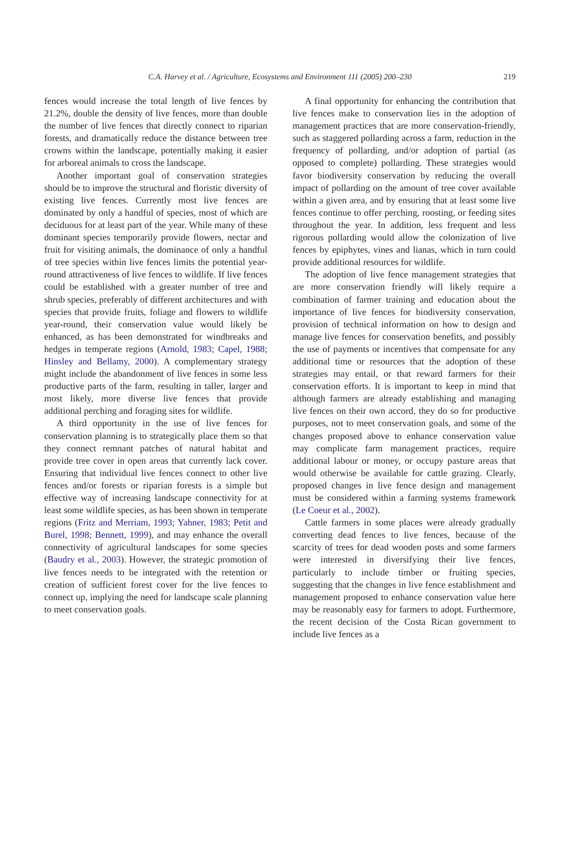C.A. Harvey et al. / Agriculture, Ecosystems and Environment 111 (2005) 200–230 219
fences would increase the total length of live fences by 21.2%, double the density of live fences, more than double the number of live fences that directly connect to riparian forests, and dramatically reduce the distance between tree crowns within the landscape, potentially making it easier for arboreal animals to cross the landscape.
Another important goal of conservation strategies should be to improve the structural and floristic diversity of existing live fences. Currently most live fences are dominated by only a handful of species, most of which are deciduous for at least part of the year. While many of these dominant species temporarily provide flowers, nectar and fruit for visiting animals, the dominance of only a handful of tree species within live fences limits the potential year-round attractiveness of live fences to wildlife. If live fences could be established with a greater number of tree and shrub species, preferably of different architectures and with species that provide fruits, foliage and flowers to wildlife year-round, their conservation value would likely be enhanced, as has been demonstrated for windbreaks and hedges in temperate regions (Arnold, 1983; Capel, 1988; Hinsley and Bellamy, 2000). A complementary strategy might include the abandonment of live fences in some less productive parts of the farm, resulting in taller, larger and most likely, more diverse live fences that provide additional perching and foraging sites for wildlife.
A third opportunity in the use of live fences for conservation planning is to strategically place them so that they connect remnant patches of natural habitat and provide tree cover in open areas that currently lack cover. Ensuring that individual live fences connect to other live fences and/or forests or riparian forests is a simple but effective way of increasing landscape connectivity for at least some wildlife species, as has been shown in temperate regions (Fritz and Merriam, 1993; Yahner, 1983; Petit and Burel, 1998; Bennett, 1999), and may enhance the overall connectivity of agricultural landscapes for some species (Baudry et al., 2003). However, the strategic promotion of live fences needs to be integrated with the retention or creation of sufficient forest cover for the live fences to connect up, implying the need for landscape scale planning to meet conservation goals.
A final opportunity for enhancing the contribution that live fences make to conservation lies in the adoption of management practices that are more conservation-friendly, such as staggered pollarding across a farm, reduction in the frequency of pollarding, and/or adoption of partial (as opposed to complete) pollarding. These strategies would favor biodiversity conservation by reducing the overall impact of pollarding on the amount of tree cover available within a given area, and by ensuring that at least some live fences continue to offer perching, roosting, or feeding sites throughout the year. In addition, less frequent and less rigorous pollarding would allow the colonization of live fences by epiphytes, vines and lianas, which in turn could provide additional resources for wildlife.
The adoption of live fence management strategies that are more conservation friendly will likely require a combination of farmer training and education about the importance of live fences for biodiversity conservation, provision of technical information on how to design and manage live fences for conservation benefits, and possibly the use of payments or incentives that compensate for any additional time or resources that the adoption of these strategies may entail, or that reward farmers for their conservation efforts. It is important to keep in mind that although farmers are already establishing and managing live fences on their own accord, they do so for productive purposes, not to meet conservation goals, and some of the changes proposed above to enhance conservation value may complicate farm management practices, require additional labour or money, or occupy pasture areas that would otherwise be available for cattle grazing. Clearly, proposed changes in live fence design and management must be considered within a farming systems framework (Le Coeur et al., 2002).
Cattle farmers in some places were already gradually converting dead fences to live fences, because of the scarcity of trees for dead wooden posts and some farmers were interested in diversifying their live fences, particularly to include timber or fruiting species, suggesting that the changes in live fence establishment and management proposed to enhance conservation value here may be reasonably easy for farmers to adopt. Furthermore, the recent decision of the Costa Rican government to include live fences as a